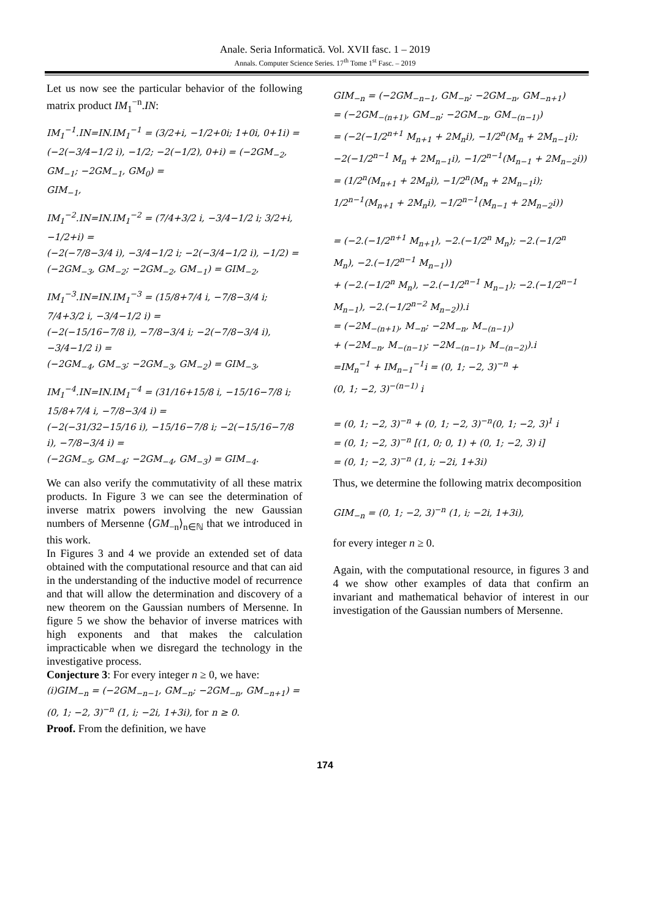Anale. Seria Informatică. Vol. XVII fasc. 1 – 2019
Annals. Computer Science Series. 17<sup>th</sup> Tome 1<sup>st</sup> Fasc. – 2019
Let us now see the particular behavior of the following matrix product IM<sub>1</sub><sup>−n</sup>.IN:
IM<sub>1</sub><sup>−1</sup>.IN=IN.IM<sub>1</sub><sup>−1</sup> = (3/2+i, −1/2+0i; 1+0i, 0+1i) =
(−2(−3/4−1/2 i), −1/2; −2(−1/2), 0+i) = (−2GM<sub>−2</sub>, GM<sub>−1</sub>; −2GM<sub>−1</sub>, GM<sub>0</sub>) =
GIM<sub>−1</sub>,
IM<sub>1</sub><sup>−2</sup>.IN=IN.IM<sub>1</sub><sup>−2</sup> = (7/4+3/2 i, −3/4−1/2 i; 3/2+i, −1/2+i) =
(−2(−7/8−3/4 i), −3/4−1/2 i; −2(−3/4−1/2 i), −1/2) =
(−2GM<sub>−3</sub>, GM<sub>−2</sub>; −2GM<sub>−2</sub>, GM<sub>−1</sub>) = GIM<sub>−2</sub>,
IM<sub>1</sub><sup>−3</sup>.IN=IN.IM<sub>1</sub><sup>−3</sup> = (15/8+7/4 i, −7/8−3/4 i; 7/4+3/2 i, −3/4−1/2 i) =
(−2(−15/16−7/8 i), −7/8−3/4 i; −2(−7/8−3/4 i), −3/4−1/2 i) =
(−2GM<sub>−4</sub>, GM<sub>−3</sub>; −2GM<sub>−3</sub>, GM<sub>−2</sub>) = GIM<sub>−3</sub>,
IM<sub>1</sub><sup>−4</sup>.IN=IN.IM<sub>1</sub><sup>−4</sup> = (31/16+15/8 i, −15/16−7/8 i; 15/8+7/4 i, −7/8−3/4 i) =
(−2(−31/32−15/16 i), −15/16−7/8 i; −2(−15/16−7/8 i), −7/8−3/4 i) =
(−2GM<sub>−5</sub>, GM<sub>−4</sub>; −2GM<sub>−4</sub>, GM<sub>−3</sub>) = GIM<sub>−4</sub>.
We can also verify the commutativity of all these matrix products. In Figure 3 we can see the determination of inverse matrix powers involving the new Gaussian numbers of Mersenne ⟨GM<sub>−n</sub>⟩<sub>n∈ℕ</sub> that we introduced in this work.
In Figures 3 and 4 we provide an extended set of data obtained with the computational resource and that can aid in the understanding of the inductive model of recurrence and that will allow the determination and discovery of a new theorem on the Gaussian numbers of Mersenne. In figure 5 we show the behavior of inverse matrices with high exponents and that makes the calculation impracticable when we disregard the technology in the investigative process.
Conjecture 3: For every integer n ≥ 0, we have:
(i)GIM<sub>−n</sub> = (−2GM<sub>−n−1</sub>, GM<sub>−n</sub>; −2GM<sub>−n</sub>, GM<sub>−n+1</sub>) =
(0, 1; −2, 3)<sup>−n</sup> (1, i; −2i, 1+3i), for n ≥ 0.
Proof. From the definition, we have
GIM<sub>−n</sub> = (−2GM<sub>−n−1</sub>, GM<sub>−n</sub>; −2GM<sub>−n</sub>, GM<sub>−n+1</sub>)
= (−2GM<sub>−(n+1)</sub>, GM<sub>−n</sub>; −2GM<sub>−n</sub>, GM<sub>−(n−1)</sub>)
= (−2(−1/2<sup>n+1</sup> M<sub>n+1</sub> + 2M<sub>n</sub>i), −1/2<sup>n</sup>(M<sub>n</sub> + 2M<sub>n−1</sub>i); −2(−1/2<sup>n−1</sup> M<sub>n</sub> + 2M<sub>n−1</sub>i), −1/2<sup>n−1</sup>(M<sub>n−1</sub> + 2M<sub>n−2</sub>i))
= (1/2<sup>n</sup>(M<sub>n+1</sub> + 2M<sub>n</sub>i), −1/2<sup>n</sup>(M<sub>n</sub> + 2M<sub>n−1</sub>i); 1/2<sup>n−1</sup>(M<sub>n+1</sub> + 2M<sub>n</sub>i), −1/2<sup>n−1</sup>(M<sub>n−1</sub> + 2M<sub>n−2</sub>i))
= (−2.(−1/2<sup>n+1</sup> M<sub>n+1</sub>), −2.(−1/2<sup>n</sup> M<sub>n</sub>); −2.(−1/2<sup>n</sup> M<sub>n</sub>), −2.(−1/2<sup>n−1</sup> M<sub>n−1</sub>))
+ (−2.(−1/2<sup>n</sup> M<sub>n</sub>), −2.(−1/2<sup>n−1</sup> M<sub>n−1</sub>); −2.(−1/2<sup>n−1</sup> M<sub>n−1</sub>), −2.(−1/2<sup>n−2</sup> M<sub>n−2</sub>)).i
= (−2M<sub>−(n+1)</sub>, M<sub>−n</sub>; −2M<sub>−n</sub>, M<sub>−(n−1)</sub>)
+ (−2M<sub>−n</sub>, M<sub>−(n−1)</sub>; −2M<sub>−(n−1)</sub>, M<sub>−(n−2)</sub>).i
=IM<sub>n</sub><sup>−1</sup> + IM<sub>n−1</sub><sup>−1</sup>i = (0, 1; −2, 3)<sup>−n</sup> +
(0, 1; −2, 3)<sup>−(n−1)</sup> i
= (0, 1; −2, 3)<sup>−n</sup> + (0, 1; −2, 3)<sup>−n</sup>(0, 1; −2, 3)<sup>1</sup> i
= (0, 1; −2, 3)<sup>−n</sup> [(1, 0; 0, 1) + (0, 1; −2, 3) i]
= (0, 1; −2, 3)<sup>−n</sup> (1, i; −2i, 1+3i)
Thus, we determine the following matrix decomposition
GIM<sub>−n</sub> = (0, 1; −2, 3)<sup>−n</sup> (1, i; −2i, 1+3i),
for every integer n ≥ 0.
Again, with the computational resource, in figures 3 and 4 we show other examples of data that confirm an invariant and mathematical behavior of interest in our investigation of the Gaussian numbers of Mersenne.
174